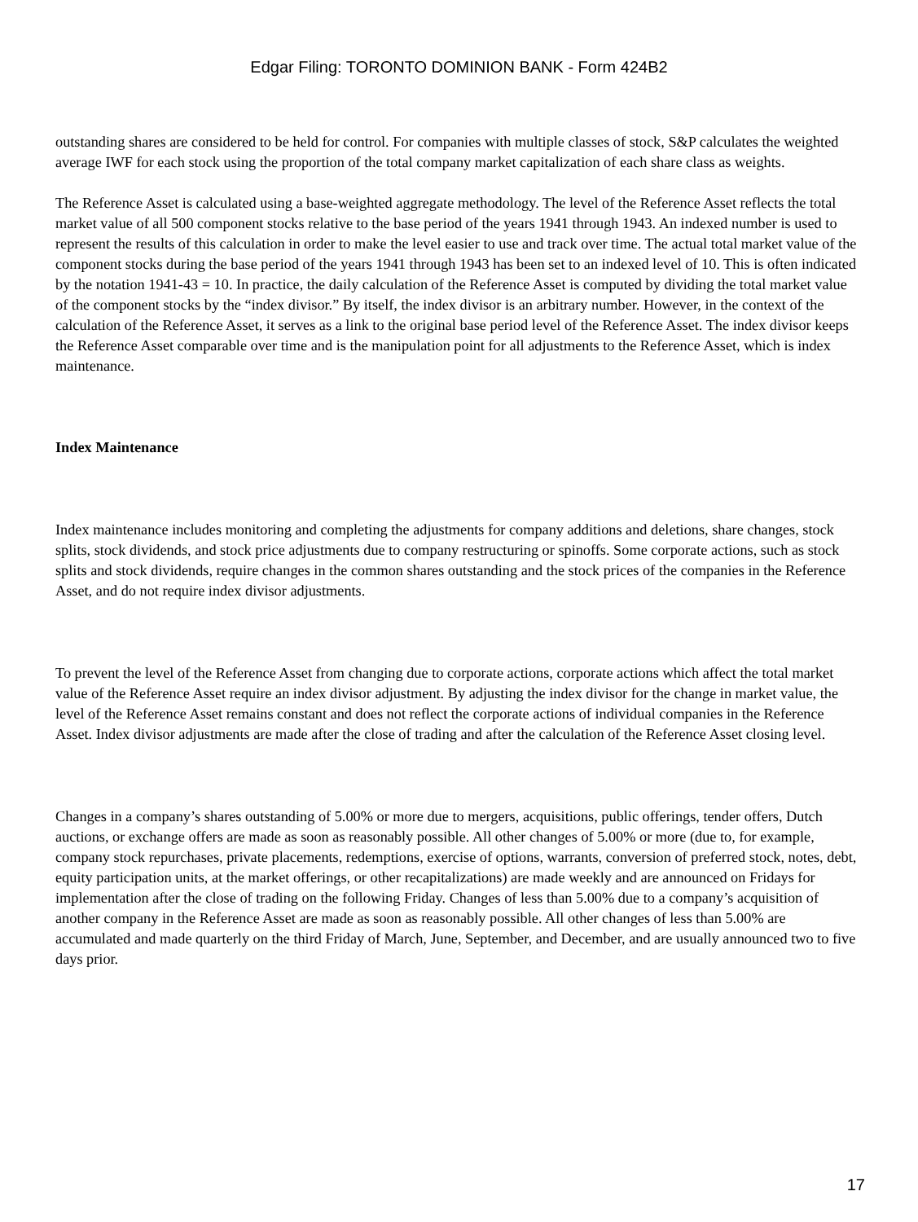Edgar Filing: TORONTO DOMINION BANK - Form 424B2
outstanding shares are considered to be held for control. For companies with multiple classes of stock, S&P calculates the weighted average IWF for each stock using the proportion of the total company market capitalization of each share class as weights.
The Reference Asset is calculated using a base-weighted aggregate methodology. The level of the Reference Asset reflects the total market value of all 500 component stocks relative to the base period of the years 1941 through 1943. An indexed number is used to represent the results of this calculation in order to make the level easier to use and track over time. The actual total market value of the component stocks during the base period of the years 1941 through 1943 has been set to an indexed level of 10. This is often indicated by the notation 1941-43 = 10. In practice, the daily calculation of the Reference Asset is computed by dividing the total market value of the component stocks by the “index divisor.” By itself, the index divisor is an arbitrary number. However, in the context of the calculation of the Reference Asset, it serves as a link to the original base period level of the Reference Asset. The index divisor keeps the Reference Asset comparable over time and is the manipulation point for all adjustments to the Reference Asset, which is index maintenance.
Index Maintenance
Index maintenance includes monitoring and completing the adjustments for company additions and deletions, share changes, stock splits, stock dividends, and stock price adjustments due to company restructuring or spinoffs. Some corporate actions, such as stock splits and stock dividends, require changes in the common shares outstanding and the stock prices of the companies in the Reference Asset, and do not require index divisor adjustments.
To prevent the level of the Reference Asset from changing due to corporate actions, corporate actions which affect the total market value of the Reference Asset require an index divisor adjustment. By adjusting the index divisor for the change in market value, the level of the Reference Asset remains constant and does not reflect the corporate actions of individual companies in the Reference Asset. Index divisor adjustments are made after the close of trading and after the calculation of the Reference Asset closing level.
Changes in a company’s shares outstanding of 5.00% or more due to mergers, acquisitions, public offerings, tender offers, Dutch auctions, or exchange offers are made as soon as reasonably possible. All other changes of 5.00% or more (due to, for example, company stock repurchases, private placements, redemptions, exercise of options, warrants, conversion of preferred stock, notes, debt, equity participation units, at the market offerings, or other recapitalizations) are made weekly and are announced on Fridays for implementation after the close of trading on the following Friday. Changes of less than 5.00% due to a company’s acquisition of another company in the Reference Asset are made as soon as reasonably possible. All other changes of less than 5.00% are accumulated and made quarterly on the third Friday of March, June, September, and December, and are usually announced two to five days prior.
17